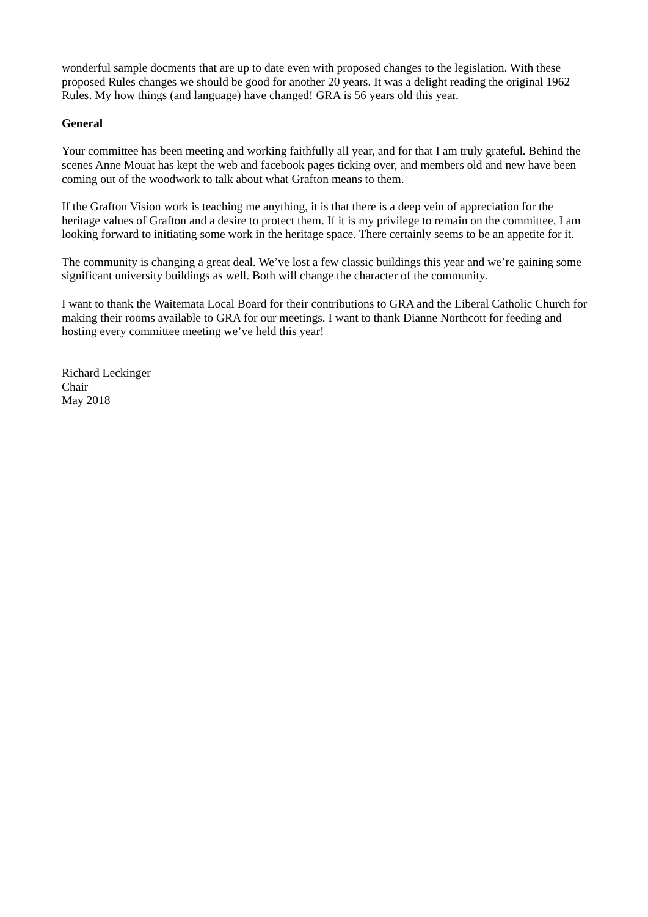wonderful sample docments that are up to date even with proposed changes to the legislation. With these proposed Rules changes we should be good for another 20 years. It was a delight reading the original 1962 Rules. My how things (and language) have changed! GRA is 56 years old this year.
General
Your committee has been meeting and working faithfully all year, and for that I am truly grateful. Behind the scenes Anne Mouat has kept the web and facebook pages ticking over, and members old and new have been coming out of the woodwork to talk about what Grafton means to them.
If the Grafton Vision work is teaching me anything, it is that there is a deep vein of appreciation for the heritage values of Grafton and a desire to protect them. If it is my privilege to remain on the committee, I am looking forward to initiating some work in the heritage space. There certainly seems to be an appetite for it.
The community is changing a great deal. We’ve lost a few classic buildings this year and we’re gaining some significant university buildings as well. Both will change the character of the community.
I want to thank the Waitemata Local Board for their contributions to GRA and the Liberal Catholic Church for making their rooms available to GRA for our meetings. I want to thank Dianne Northcott for feeding and hosting every committee meeting we’ve held this year!
Richard Leckinger
Chair
May 2018